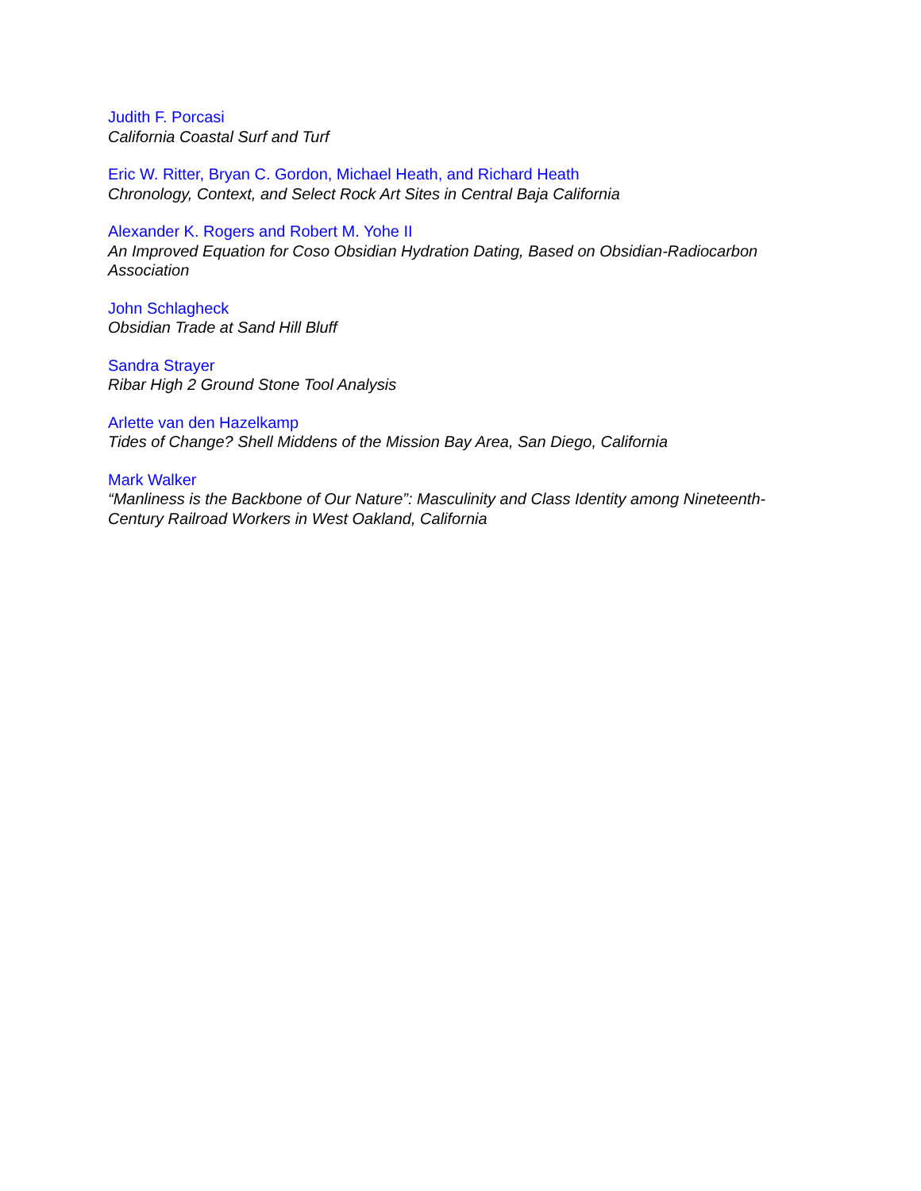Judith F. Porcasi
California Coastal Surf and Turf
Eric W. Ritter, Bryan C. Gordon, Michael Heath, and Richard Heath
Chronology, Context, and Select Rock Art Sites in Central Baja California
Alexander K. Rogers and Robert M. Yohe II
An Improved Equation for Coso Obsidian Hydration Dating, Based on Obsidian-Radiocarbon Association
John Schlagheck
Obsidian Trade at Sand Hill Bluff
Sandra Strayer
Ribar High 2 Ground Stone Tool Analysis
Arlette van den Hazelkamp
Tides of Change? Shell Middens of the Mission Bay Area, San Diego, California
Mark Walker
“Manliness is the Backbone of Our Nature”: Masculinity and Class Identity among Nineteenth-Century Railroad Workers in West Oakland, California